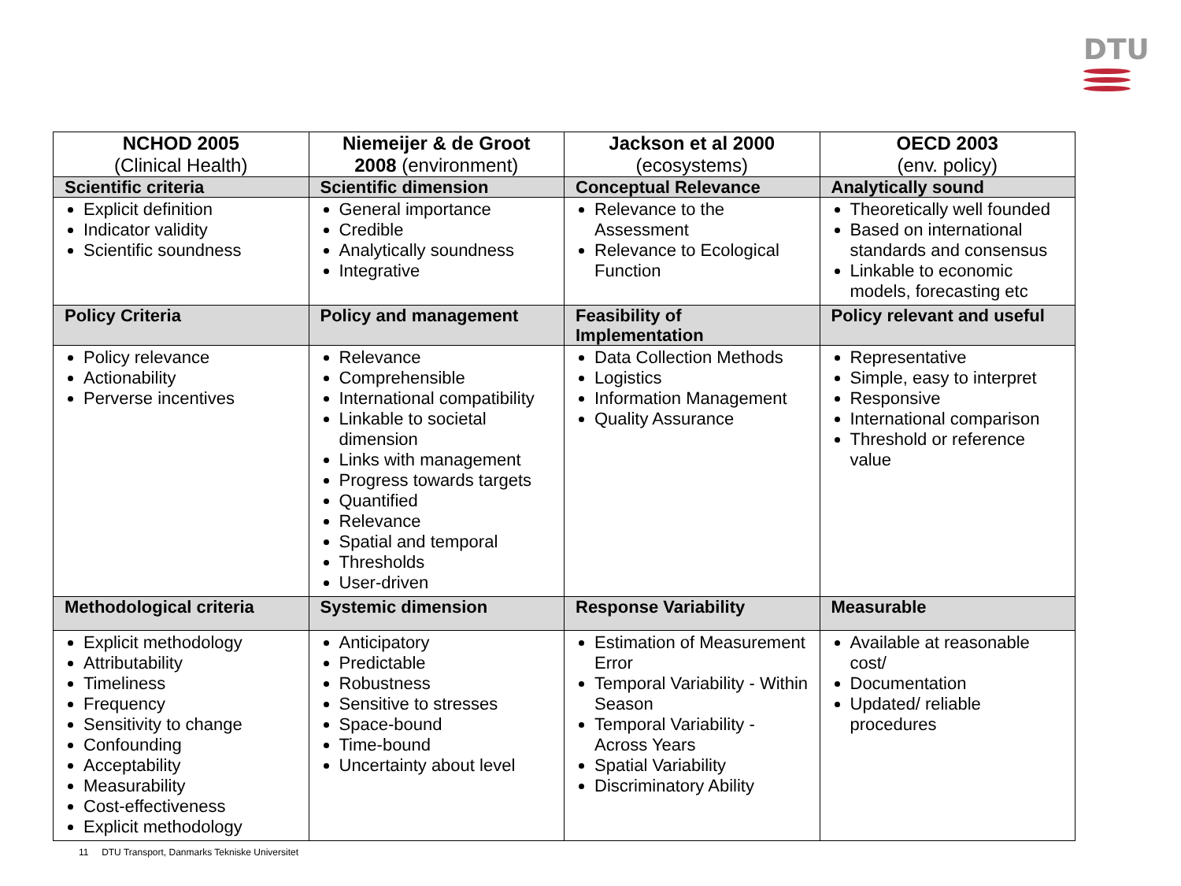DTU
| NCHOD 2005 (Clinical Health) | Niemeijer & de Groot 2008 (environment) | Jackson et al 2000 (ecosystems) | OECD 2003 (env. policy) |
| --- | --- | --- | --- |
| Scientific criteria | Scientific dimension | Conceptual Relevance | Analytically sound |
| Explicit definition Indicator validity Scientific soundness | General importance Credible Analytically soundness Integrative | Relevance to the Assessment Relevance to Ecological Function | Theoretically well founded Based on international standards and consensus Linkable to economic models, forecasting etc |
| Policy Criteria | Policy and management | Feasibility of Implementation | Policy relevant and useful |
| Policy relevance Actionability Perverse incentives | Relevance Comprehensible International compatibility Linkable to societal dimension Links with management Progress towards targets Quantified Relevance Spatial and temporal Thresholds User-driven | Data Collection Methods Logistics Information Management Quality Assurance | Representative Simple, easy to interpret Responsive International comparison Threshold or reference value |
| Methodological criteria | Systemic dimension | Response Variability | Measurable |
| Explicit methodology Attributability Timeliness Frequency Sensitivity to change Confounding Acceptability Measurability Cost-effectiveness Explicit methodology | Anticipatory Predictable Robustness Sensitive to stresses Space-bound Time-bound Uncertainty about level | Estimation of Measurement Error Temporal Variability - Within Season Temporal Variability - Across Years Spatial Variability Discriminatory Ability | Available at reasonable cost/ Documentation Updated/ reliable procedures |
11 DTU Transport, Danmarks Tekniske Universitet